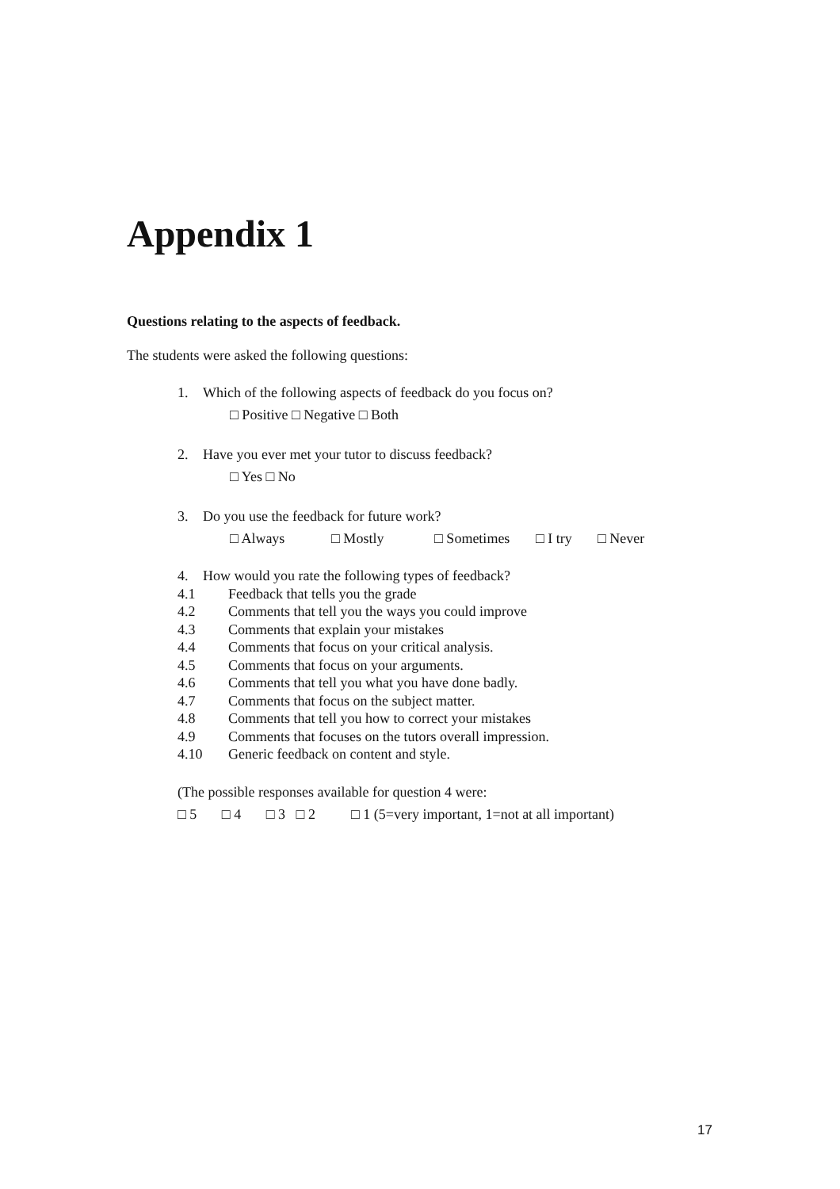Appendix 1
Questions relating to the aspects of feedback.
The students were asked the following questions:
1. Which of the following aspects of feedback do you focus on?
□ Positive □ Negative □ Both
2. Have you ever met your tutor to discuss feedback?
□ Yes □ No
3. Do you use the feedback for future work?
□ Always □ Mostly □ Sometimes □ I try □ Never
4. How would you rate the following types of feedback?
4.1 Feedback that tells you the grade
4.2 Comments that tell you the ways you could improve
4.3 Comments that explain your mistakes
4.4 Comments that focus on your critical analysis.
4.5 Comments that focus on your arguments.
4.6 Comments that tell you what you have done badly.
4.7 Comments that focus on the subject matter.
4.8 Comments that tell you how to correct your mistakes
4.9 Comments that focuses on the tutors overall impression.
4.10 Generic feedback on content and style.
(The possible responses available for question 4 were:
□ 5 □ 4 □ 3 □ 2 □ 1 (5=very important, 1=not at all important)
17